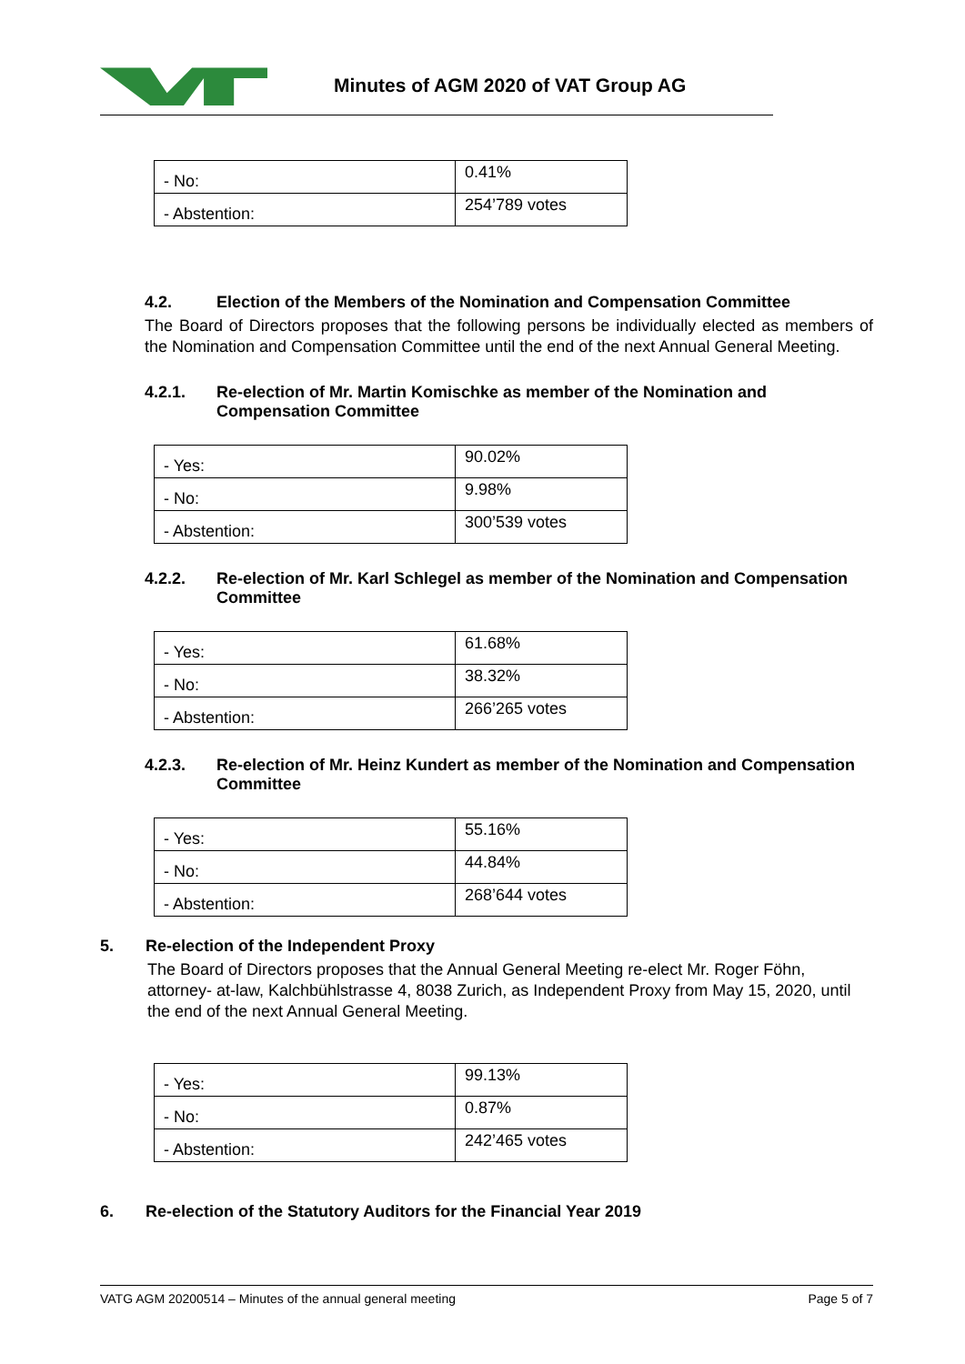Minutes of AGM 2020 of VAT Group AG
| - No: | 0.41% |
| - Abstention: | 254’789 votes |
4.2. Election of the Members of the Nomination and Compensation Committee
The Board of Directors proposes that the following persons be individually elected as members of the Nomination and Compensation Committee until the end of the next Annual General Meeting.
4.2.1. Re-election of Mr. Martin Komischke as member of the Nomination and Compensation Committee
| - Yes: | 90.02% |
| - No: | 9.98% |
| - Abstention: | 300’539 votes |
4.2.2. Re-election of Mr. Karl Schlegel as member of the Nomination and Compensation Committee
| - Yes: | 61.68% |
| - No: | 38.32% |
| - Abstention: | 266’265 votes |
4.2.3. Re-election of Mr. Heinz Kundert as member of the Nomination and Compensation Committee
| - Yes: | 55.16% |
| - No: | 44.84% |
| - Abstention: | 268’644 votes |
5. Re-election of the Independent Proxy
The Board of Directors proposes that the Annual General Meeting re-elect Mr. Roger Föhn, attorney- at-law, Kalchbühlstrasse 4, 8038 Zurich, as Independent Proxy from May 15, 2020, until the end of the next Annual General Meeting.
| - Yes: | 99.13% |
| - No: | 0.87% |
| - Abstention: | 242’465 votes |
6. Re-election of the Statutory Auditors for the Financial Year 2019
VATG AGM 20200514 – Minutes of the annual general meeting Page 5 of 7